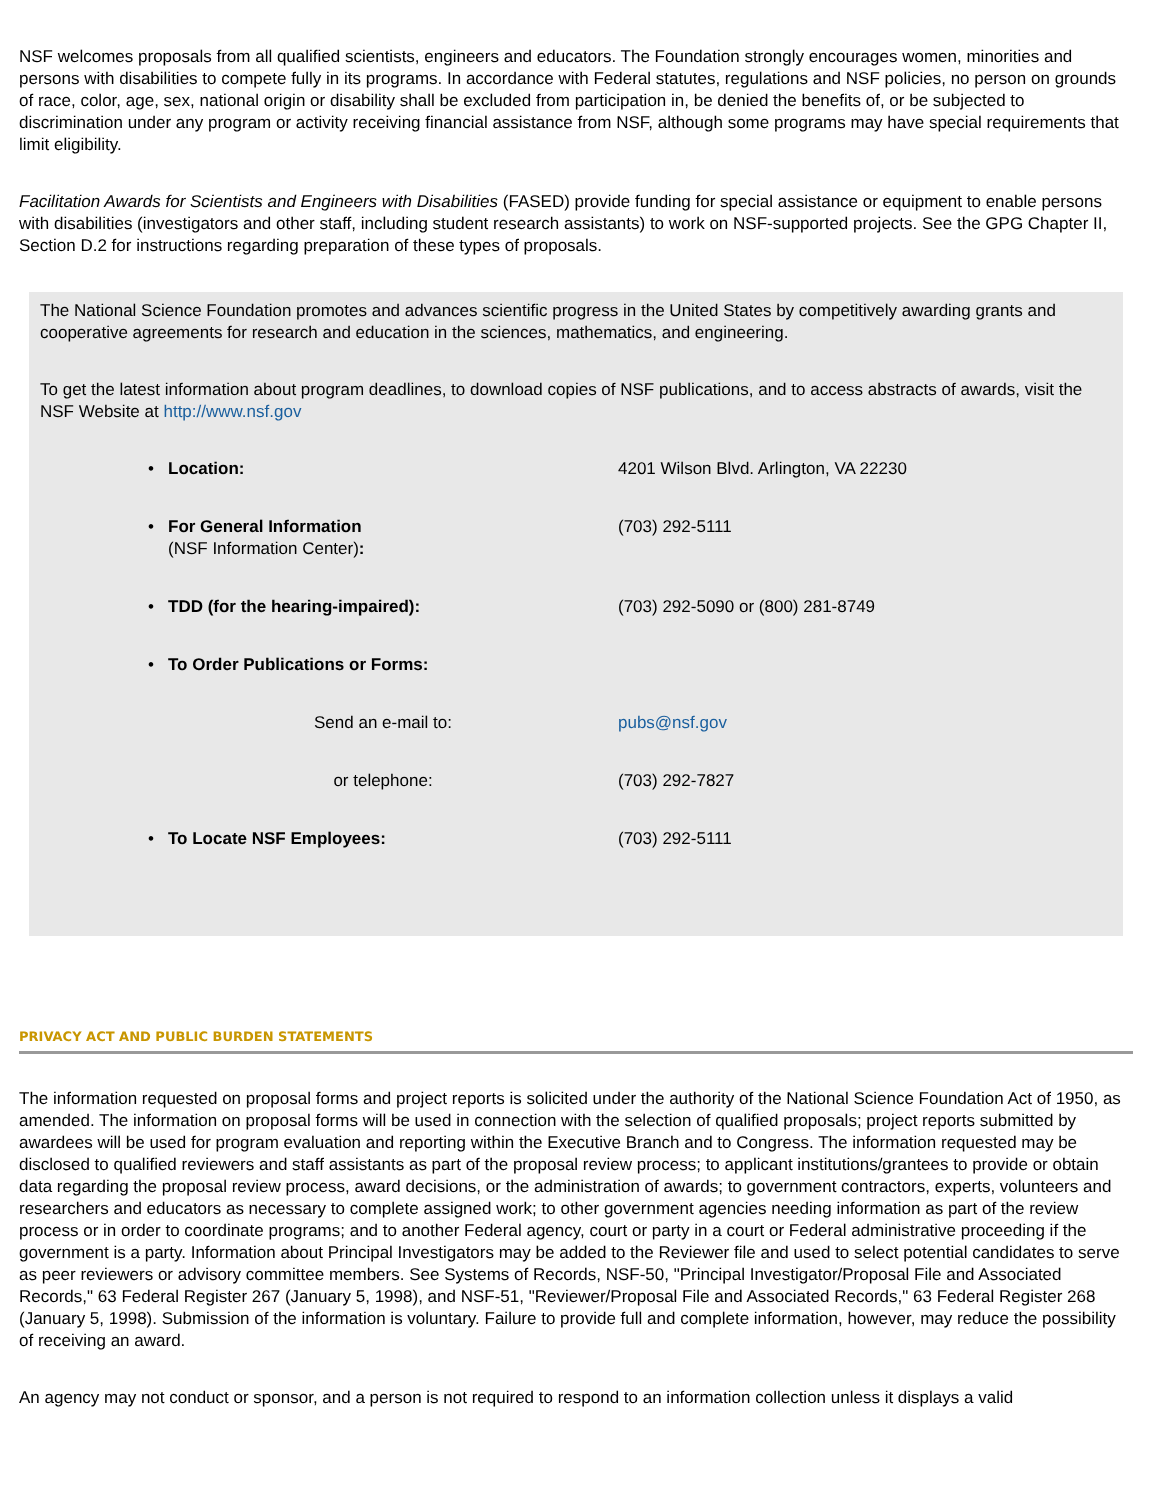NSF welcomes proposals from all qualified scientists, engineers and educators. The Foundation strongly encourages women, minorities and persons with disabilities to compete fully in its programs. In accordance with Federal statutes, regulations and NSF policies, no person on grounds of race, color, age, sex, national origin or disability shall be excluded from participation in, be denied the benefits of, or be subjected to discrimination under any program or activity receiving financial assistance from NSF, although some programs may have special requirements that limit eligibility.
Facilitation Awards for Scientists and Engineers with Disabilities (FASED) provide funding for special assistance or equipment to enable persons with disabilities (investigators and other staff, including student research assistants) to work on NSF-supported projects. See the GPG Chapter II, Section D.2 for instructions regarding preparation of these types of proposals.
The National Science Foundation promotes and advances scientific progress in the United States by competitively awarding grants and cooperative agreements for research and education in the sciences, mathematics, and engineering.
To get the latest information about program deadlines, to download copies of NSF publications, and to access abstracts of awards, visit the NSF Website at http://www.nsf.gov
| • Location: | 4201 Wilson Blvd. Arlington, VA 22230 |
| • For General Information (NSF Information Center) : | (703) 292-5111 |
| • TDD (for the hearing-impaired): | (703) 292-5090 or (800) 281-8749 |
| • To Order Publications or Forms: | |
| Send an e-mail to: | pubs@nsf.gov |
| or telephone: | (703) 292-7827 |
| • To Locate NSF Employees: | (703) 292-5111 |
PRIVACY ACT AND PUBLIC BURDEN STATEMENTS
The information requested on proposal forms and project reports is solicited under the authority of the National Science Foundation Act of 1950, as amended. The information on proposal forms will be used in connection with the selection of qualified proposals; project reports submitted by awardees will be used for program evaluation and reporting within the Executive Branch and to Congress. The information requested may be disclosed to qualified reviewers and staff assistants as part of the proposal review process; to applicant institutions/grantees to provide or obtain data regarding the proposal review process, award decisions, or the administration of awards; to government contractors, experts, volunteers and researchers and educators as necessary to complete assigned work; to other government agencies needing information as part of the review process or in order to coordinate programs; and to another Federal agency, court or party in a court or Federal administrative proceeding if the government is a party. Information about Principal Investigators may be added to the Reviewer file and used to select potential candidates to serve as peer reviewers or advisory committee members. See Systems of Records, NSF-50, "Principal Investigator/Proposal File and Associated Records," 63 Federal Register 267 (January 5, 1998), and NSF-51, "Reviewer/Proposal File and Associated Records," 63 Federal Register 268 (January 5, 1998). Submission of the information is voluntary. Failure to provide full and complete information, however, may reduce the possibility of receiving an award.
An agency may not conduct or sponsor, and a person is not required to respond to an information collection unless it displays a valid